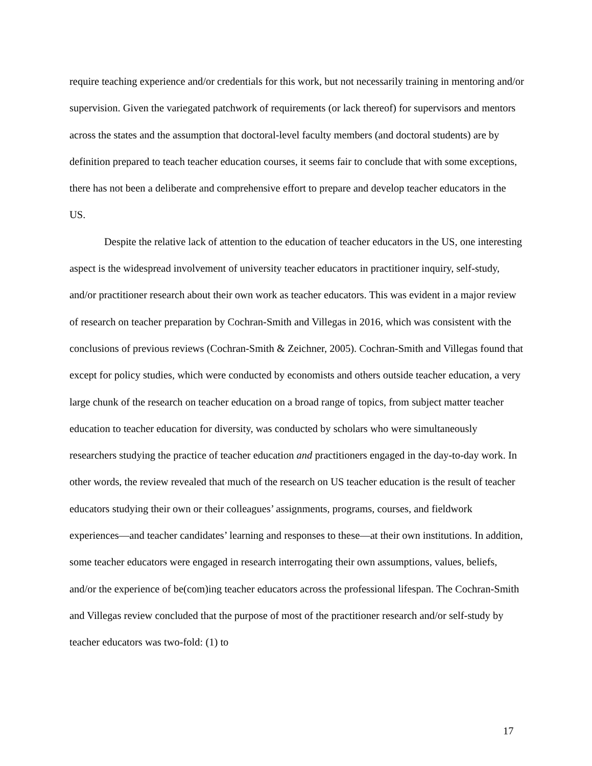require teaching experience and/or credentials for this work, but not necessarily training in mentoring and/or supervision. Given the variegated patchwork of requirements (or lack thereof) for supervisors and mentors across the states and the assumption that doctoral-level faculty members (and doctoral students) are by definition prepared to teach teacher education courses, it seems fair to conclude that with some exceptions, there has not been a deliberate and comprehensive effort to prepare and develop teacher educators in the US.
Despite the relative lack of attention to the education of teacher educators in the US, one interesting aspect is the widespread involvement of university teacher educators in practitioner inquiry, self-study, and/or practitioner research about their own work as teacher educators. This was evident in a major review of research on teacher preparation by Cochran-Smith and Villegas in 2016, which was consistent with the conclusions of previous reviews (Cochran-Smith & Zeichner, 2005). Cochran-Smith and Villegas found that except for policy studies, which were conducted by economists and others outside teacher education, a very large chunk of the research on teacher education on a broad range of topics, from subject matter teacher education to teacher education for diversity, was conducted by scholars who were simultaneously researchers studying the practice of teacher education and practitioners engaged in the day-to-day work. In other words, the review revealed that much of the research on US teacher education is the result of teacher educators studying their own or their colleagues’ assignments, programs, courses, and fieldwork experiences—and teacher candidates’ learning and responses to these—at their own institutions. In addition, some teacher educators were engaged in research interrogating their own assumptions, values, beliefs, and/or the experience of be(com)ing teacher educators across the professional lifespan. The Cochran-Smith and Villegas review concluded that the purpose of most of the practitioner research and/or self-study by teacher educators was two-fold: (1) to
17